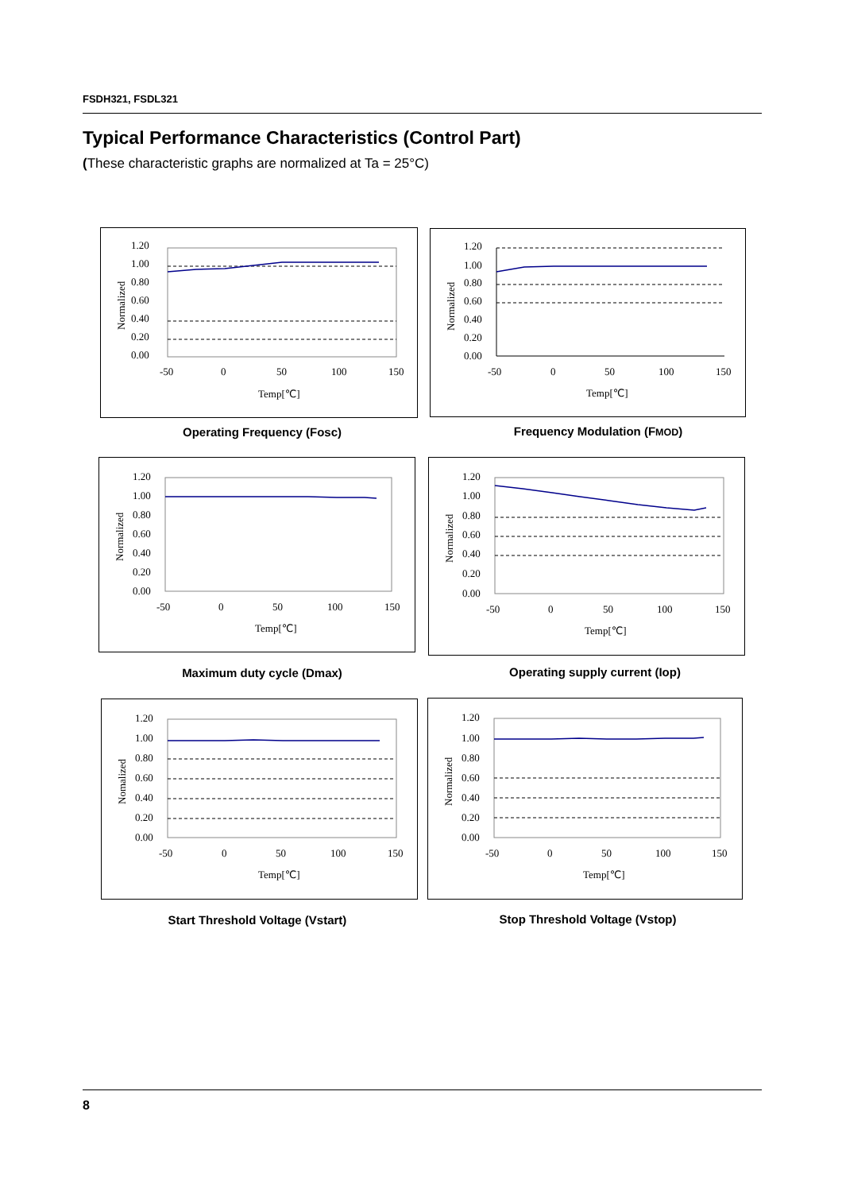FSDH321, FSDL321
Typical Performance Characteristics (Control Part)
(These characteristic graphs are normalized at Ta = 25°C)
1.20
1.00
0.80
0.60
0.40
0.20
0.00
Normalized
-50
0
50
100
150
Temp[℃]
Operating Frequency (Fosc)
1.20
1.00
0.80
0.60
0.40
0.20
0.00
Normalized
-50
0
50
100
150
Temp[℃]
Frequency Modulation (FMOD)
1.20
1.00
0.80
0.60
0.40
0.20
0.00
Normalized
-50
0
50
100
150
Temp[℃]
Maximum duty cycle (Dmax)
1.20
1.00
0.80
0.60
0.40
0.20
0.00
Normalized
-50
0
50
100
150
Temp[℃]
Operating supply current (Iop)
1.20
1.00
0.80
0.60
0.40
0.20
0.00
Nomalized
-50
0
50
100
150
Temp[℃]
Start Threshold Voltage (Vstart)
1.20
1.00
0.80
0.60
0.40
0.20
0.00
Normalized
-50
0
50
100
150
Temp[℃]
Stop Threshold Voltage (Vstop)
8